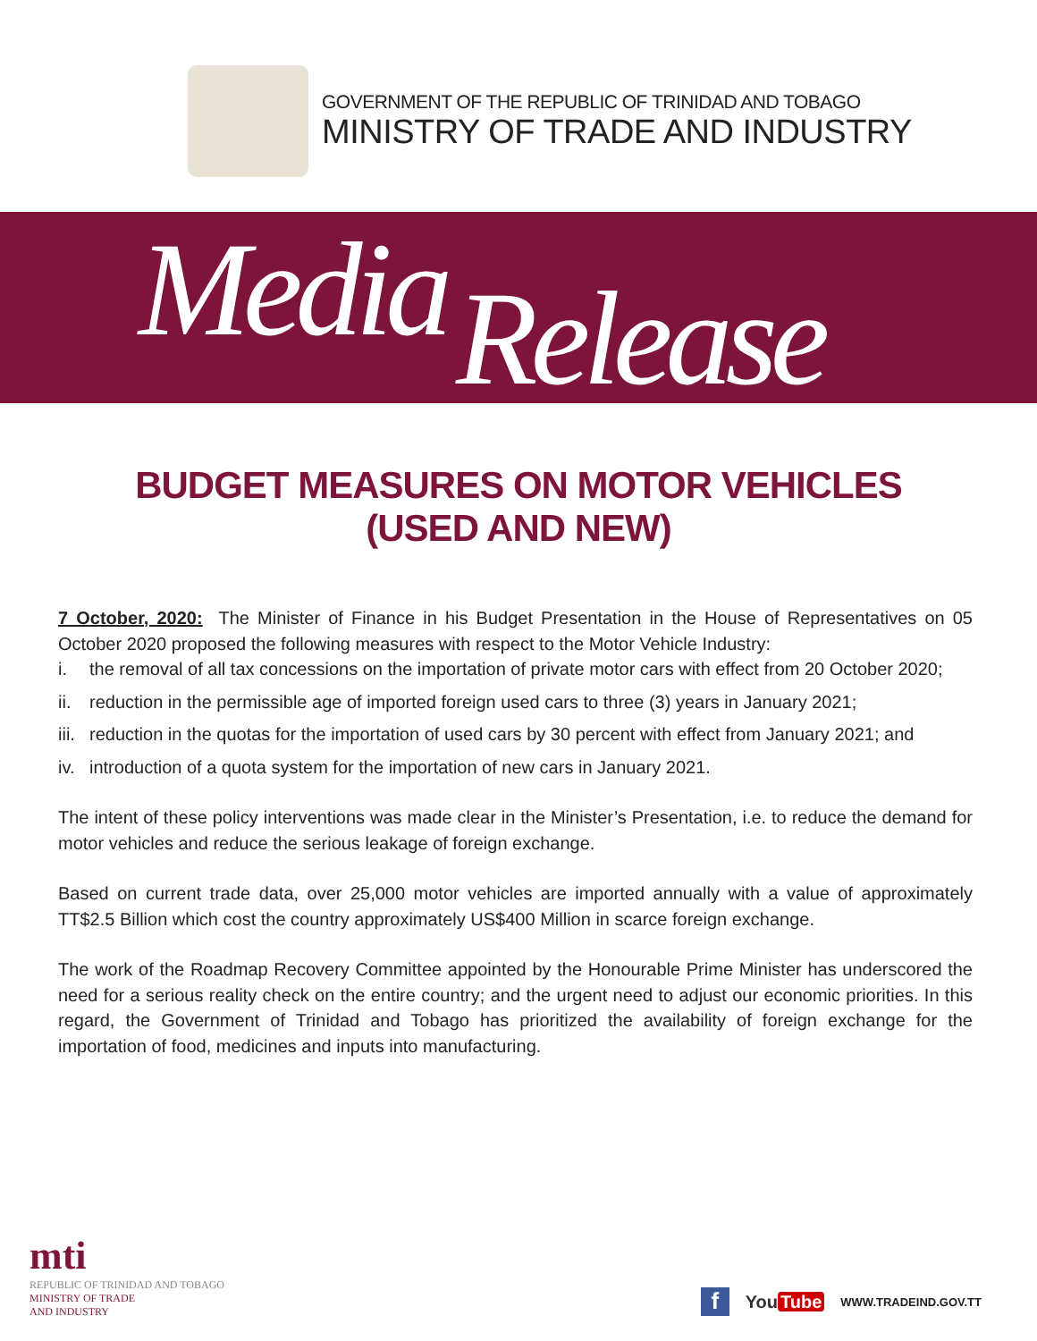GOVERNMENT OF THE REPUBLIC OF TRINIDAD AND TOBAGO
MINISTRY OF TRADE AND INDUSTRY
Media Release
BUDGET MEASURES ON MOTOR VEHICLES
(USED AND NEW)
7 October, 2020: The Minister of Finance in his Budget Presentation in the House of Representatives on 05 October 2020 proposed the following measures with respect to the Motor Vehicle Industry:
i. the removal of all tax concessions on the importation of private motor cars with effect from 20 October 2020;
ii. reduction in the permissible age of imported foreign used cars to three (3) years in January 2021;
iii. reduction in the quotas for the importation of used cars by 30 percent with effect from January 2021; and
iv. introduction of a quota system for the importation of new cars in January 2021.
The intent of these policy interventions was made clear in the Minister’s Presentation, i.e. to reduce the demand for motor vehicles and reduce the serious leakage of foreign exchange.
Based on current trade data, over 25,000 motor vehicles are imported annually with a value of approximately TT$2.5 Billion which cost the country approximately US$400 Million in scarce foreign exchange.
The work of the Roadmap Recovery Committee appointed by the Honourable Prime Minister has underscored the need for a serious reality check on the entire country; and the urgent need to adjust our economic priorities. In this regard, the Government of Trinidad and Tobago has prioritized the availability of foreign exchange for the importation of food, medicines and inputs into manufacturing.
mti
REPUBLIC OF TRINIDAD AND TOBAGO
MINISTRY OF TRADE
AND INDUSTRY
f
You Tube
WWW.TRADEIND.GOV.TT